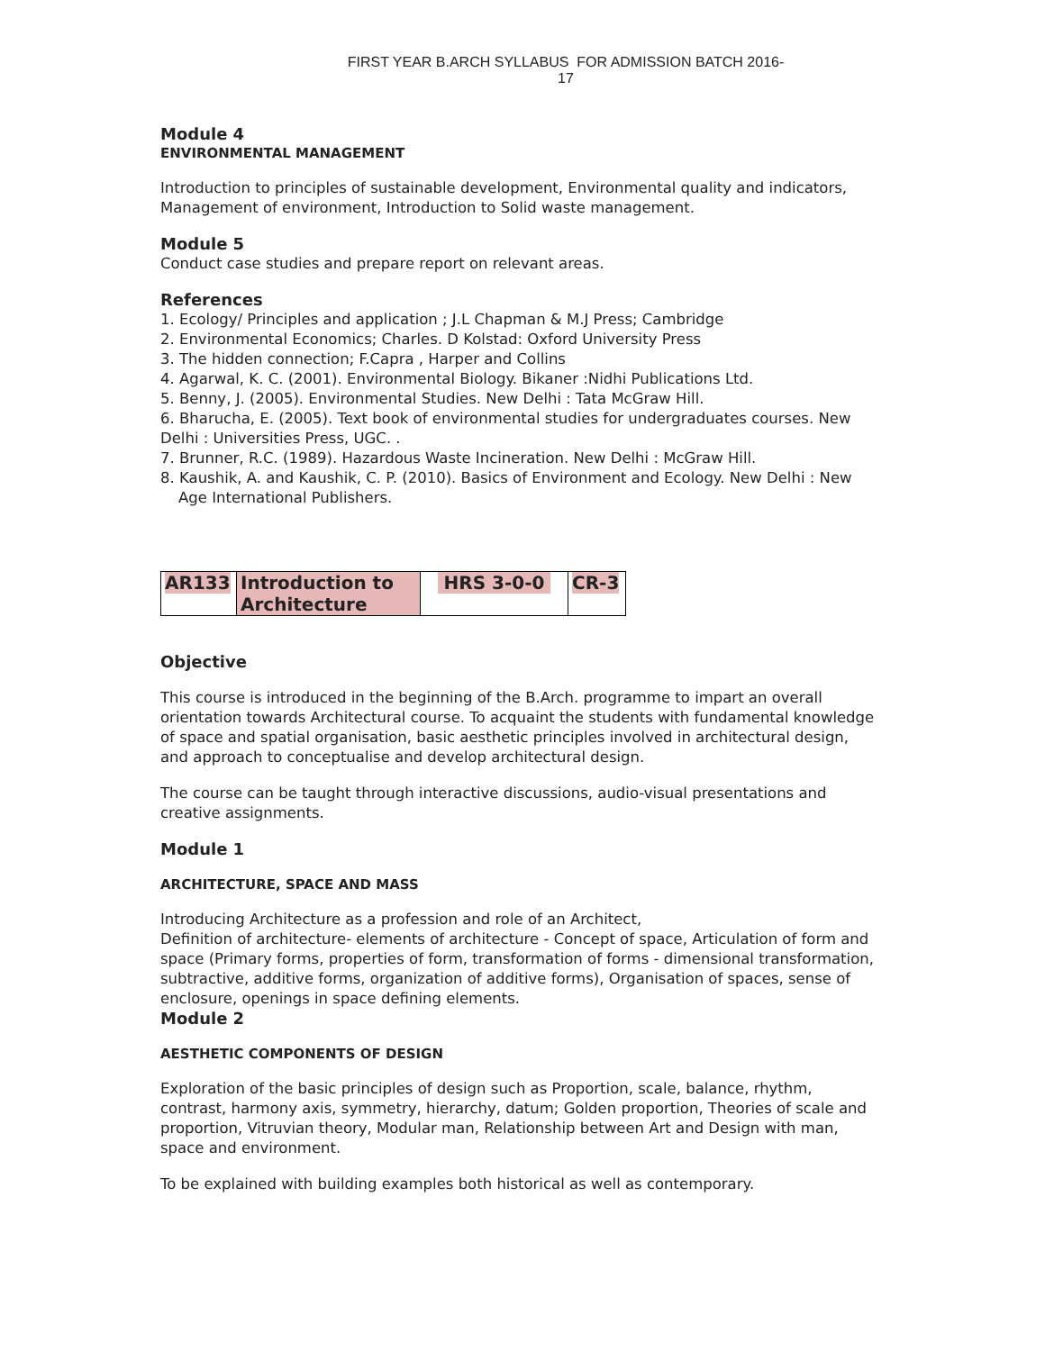FIRST YEAR B.ARCH SYLLABUS FOR ADMISSION BATCH 2016-17
Module 4
ENVIRONMENTAL MANAGEMENT
Introduction to principles of sustainable development, Environmental quality and indicators, Management of environment, Introduction to Solid waste management.
Module 5
Conduct case studies and prepare report on relevant areas.
References
1. Ecology/ Principles and application ; J.L Chapman & M.J Press; Cambridge
2. Environmental Economics; Charles. D Kolstad: Oxford University Press
3. The hidden connection; F.Capra , Harper and Collins
4. Agarwal, K. C. (2001). Environmental Biology. Bikaner :Nidhi Publications Ltd.
5. Benny, J. (2005). Environmental Studies. New Delhi : Tata McGraw Hill.
6. Bharucha, E. (2005). Text book of environmental studies for undergraduates courses. New Delhi : Universities Press, UGC. .
7. Brunner, R.C. (1989). Hazardous Waste Incineration. New Delhi : McGraw Hill.
8. Kaushik, A. and Kaushik, C. P. (2010). Basics of Environment and Ecology. New Delhi : New Age International Publishers.
| AR133 | Introduction to Architecture | HRS 3-0-0 | CR-3 |
Objective
This course is introduced in the beginning of the B.Arch. programme to impart an overall orientation towards Architectural course. To acquaint the students with fundamental knowledge of space and spatial organisation, basic aesthetic principles involved in architectural design, and approach to conceptualise and develop architectural design.
The course can be taught through interactive discussions, audio-visual presentations and creative assignments.
Module 1
ARCHITECTURE, SPACE AND MASS
Introducing Architecture as a profession and role of an Architect,
Definition of architecture- elements of architecture - Concept of space, Articulation of form and space (Primary forms, properties of form, transformation of forms - dimensional transformation, subtractive, additive forms, organization of additive forms), Organisation of spaces, sense of enclosure, openings in space defining elements.
Module 2
AESTHETIC COMPONENTS OF DESIGN
Exploration of the basic principles of design such as Proportion, scale, balance, rhythm, contrast, harmony axis, symmetry, hierarchy, datum; Golden proportion, Theories of scale and proportion, Vitruvian theory, Modular man, Relationship between Art and Design with man, space and environment.
To be explained with building examples both historical as well as contemporary.